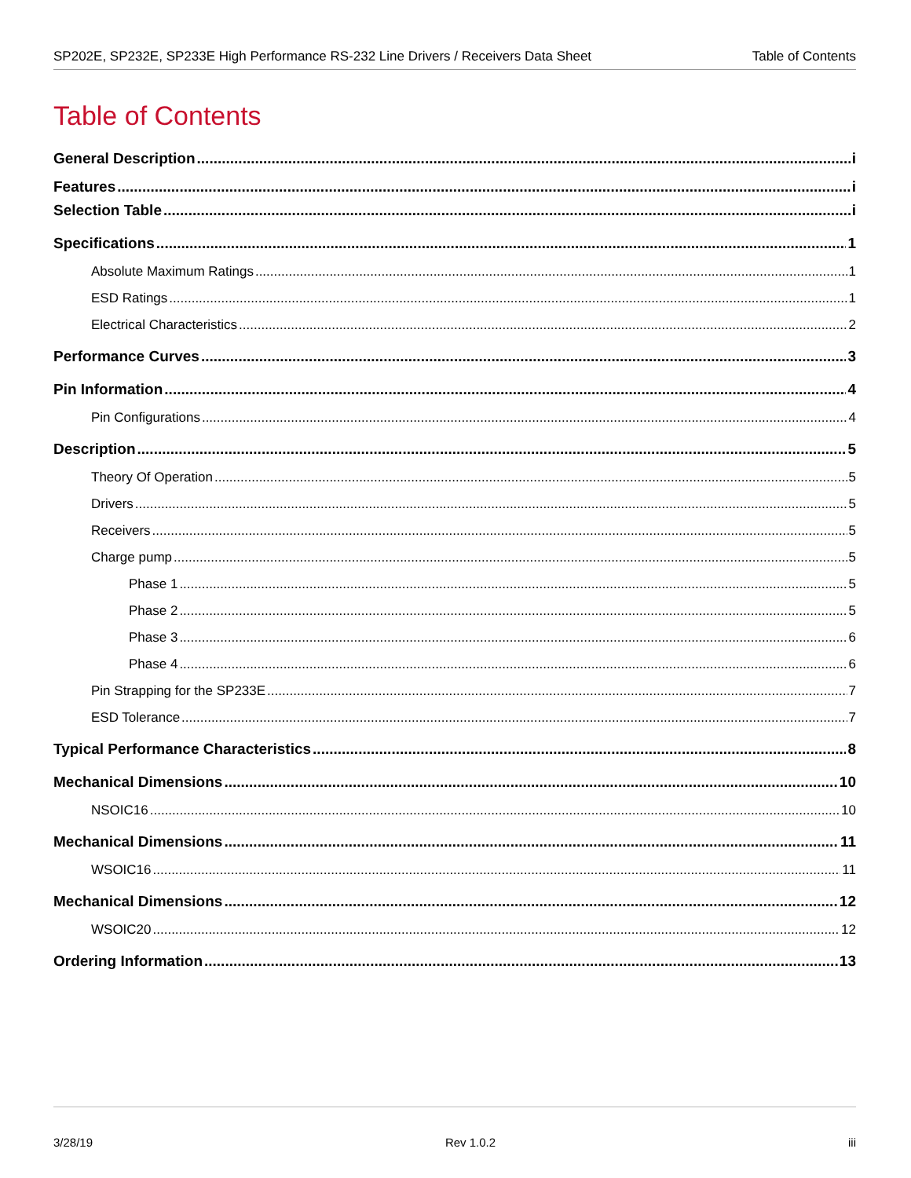SP202E, SP232E, SP233E High Performance RS-232 Line Drivers / Receivers Data Sheet Table of Contents
Table of Contents
General Description i
Features i
Selection Table i
Specifications 1
Absolute Maximum Ratings 1
ESD Ratings 1
Electrical Characteristics 2
Performance Curves 3
Pin Information 4
Pin Configurations 4
Description 5
Theory Of Operation 5
Drivers 5
Receivers 5
Charge pump 5
Phase 1 5
Phase 2 5
Phase 3 6
Phase 4 6
Pin Strapping for the SP233E 7
ESD Tolerance 7
Typical Performance Characteristics 8
Mechanical Dimensions 10
NSOIC16 10
Mechanical Dimensions 11
WSOIC16 11
Mechanical Dimensions 12
WSOIC20 12
Ordering Information 13
3/28/19 Rev 1.0.2 iii